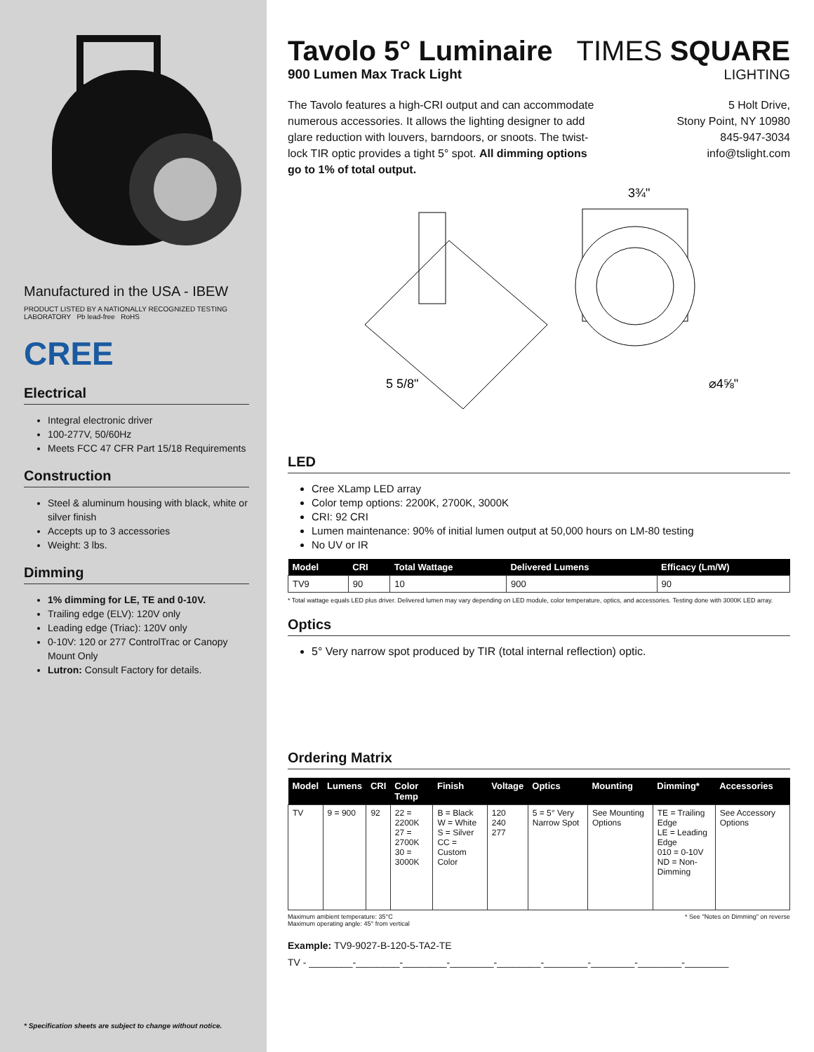Manufactured in the USA - IBEW
PRODUCT LISTED BY A NATIONALLY RECOGNIZED TESTING LABORATORY Pb lead-free RoHS
CREE
Electrical
Integral electronic driver
100-277V, 50/60Hz
Meets FCC 47 CFR Part 15/18 Requirements
Construction
Steel & aluminum housing with black, white or silver finish
Accepts up to 3 accessories
Weight: 3 lbs.
Dimming
1% dimming for LE, TE and 0-10V.
Trailing edge (ELV): 120V only
Leading edge (Triac): 120V only
0-10V: 120 or 277 ControlTrac or Canopy Mount Only
Lutron: Consult Factory for details.
* Specification sheets are subject to change without notice.
Tavolo 5° Luminaire
900 Lumen Max Track Light
TIMES SQUARE
LIGHTING
The Tavolo features a high-CRI output and can accommodate numerous accessories. It allows the lighting designer to add glare reduction with louvers, barndoors, or snoots. The twist-lock TIR optic provides a tight 5° spot. All dimming options go to 1% of total output.
5 Holt Drive,
Stony Point, NY 10980
845-947-3034
info@tslight.com
3¾"
5 5/8"
⌀4⅝"
LED
Cree XLamp LED array
Color temp options: 2200K, 2700K, 3000K
CRI: 92 CRI
Lumen maintenance: 90% of initial lumen output at 50,000 hours on LM-80 testing
No UV or IR
| Model | CRI | Total Wattage | Delivered Lumens | Efficacy (Lm/W) |
| --- | --- | --- | --- | --- |
| TV9 | 90 | 10 | 900 | 90 |
* Total wattage equals LED plus driver. Delivered lumen may vary depending on LED module, color temperature, optics, and accessories. Testing done with 3000K LED array.
Optics
5° Very narrow spot produced by TIR (total internal reflection) optic.
Ordering Matrix
| Model | Lumens | CRI | Color Temp | Finish | Voltage | Optics | Mounting | Dimming* | Accessories |
| --- | --- | --- | --- | --- | --- | --- | --- | --- | --- |
| TV | 9 = 900 | 92 | 22 = 2200K 27 = 2700K 30 = 3000K | B = Black W = White S = Silver CC = Custom Color | 120 240 277 | 5 = 5° Very Narrow Spot | See Mounting Options | TE = Trailing Edge LE = Leading Edge 010 = 0-10V ND = Non-Dimming | See Accessory Options |
Maximum ambient temperature: 35°C
Maximum operating angle: 45° from vertical
* See "Notes on Dimming" on reverse
Example: TV9-9027-B-120-5-TA2-TE
TV - ________-________-________-________-________-________-________-________-________